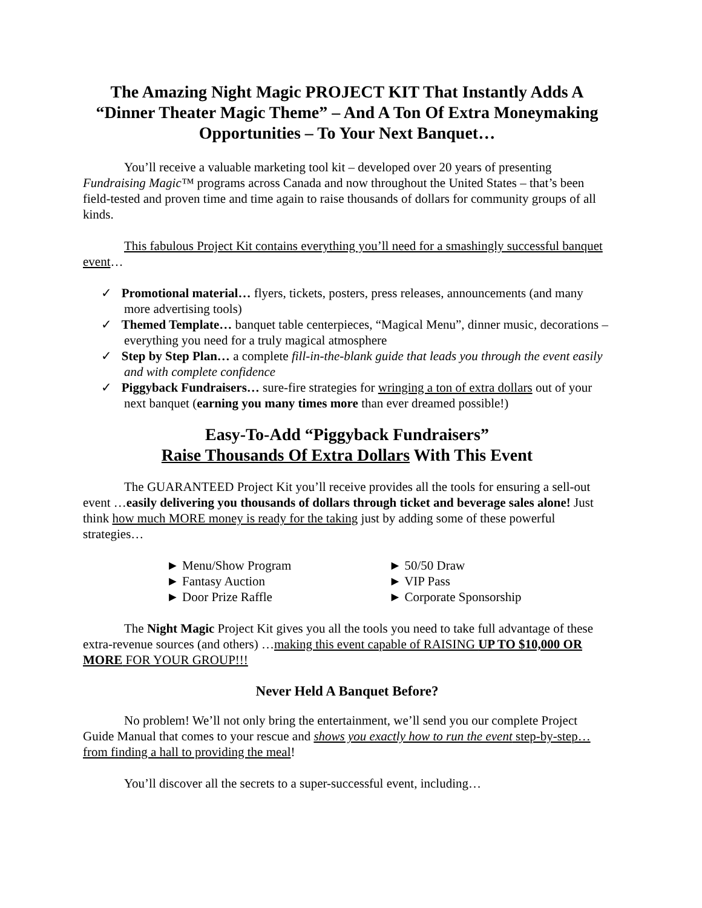The Amazing Night Magic PROJECT KIT That Instantly Adds A “Dinner Theater Magic Theme” – And A Ton Of Extra Moneymaking Opportunities – To Your Next Banquet…
You’ll receive a valuable marketing tool kit – developed over 20 years of presenting Fundraising Magic™ programs across Canada and now throughout the United States – that’s been field-tested and proven time and time again to raise thousands of dollars for community groups of all kinds.
This fabulous Project Kit contains everything you’ll need for a smashingly successful banquet event…
✓ Promotional material… flyers, tickets, posters, press releases, announcements (and many more advertising tools)
✓ Themed Template… banquet table centerpieces, “Magical Menu”, dinner music, decorations – everything you need for a truly magical atmosphere
✓ Step by Step Plan… a complete fill-in-the-blank guide that leads you through the event easily and with complete confidence
✓ Piggyback Fundraisers… sure-fire strategies for wringing a ton of extra dollars out of your next banquet (earning you many times more than ever dreamed possible!)
Easy-To-Add “Piggyback Fundraisers”
Raise Thousands Of Extra Dollars With This Event
The GUARANTEED Project Kit you’ll receive provides all the tools for ensuring a sell-out event …easily delivering you thousands of dollars through ticket and beverage sales alone! Just think how much MORE money is ready for the taking just by adding some of these powerful strategies…
► Menu/Show Program
► Fantasy Auction
► Door Prize Raffle
► 50/50 Draw
► VIP Pass
► Corporate Sponsorship
The Night Magic Project Kit gives you all the tools you need to take full advantage of these extra-revenue sources (and others) …making this event capable of RAISING UP TO $10,000 OR MORE FOR YOUR GROUP!!!
Never Held A Banquet Before?
No problem! We’ll not only bring the entertainment, we’ll send you our complete Project Guide Manual that comes to your rescue and shows you exactly how to run the event step-by-step… from finding a hall to providing the meal!
You’ll discover all the secrets to a super-successful event, including…